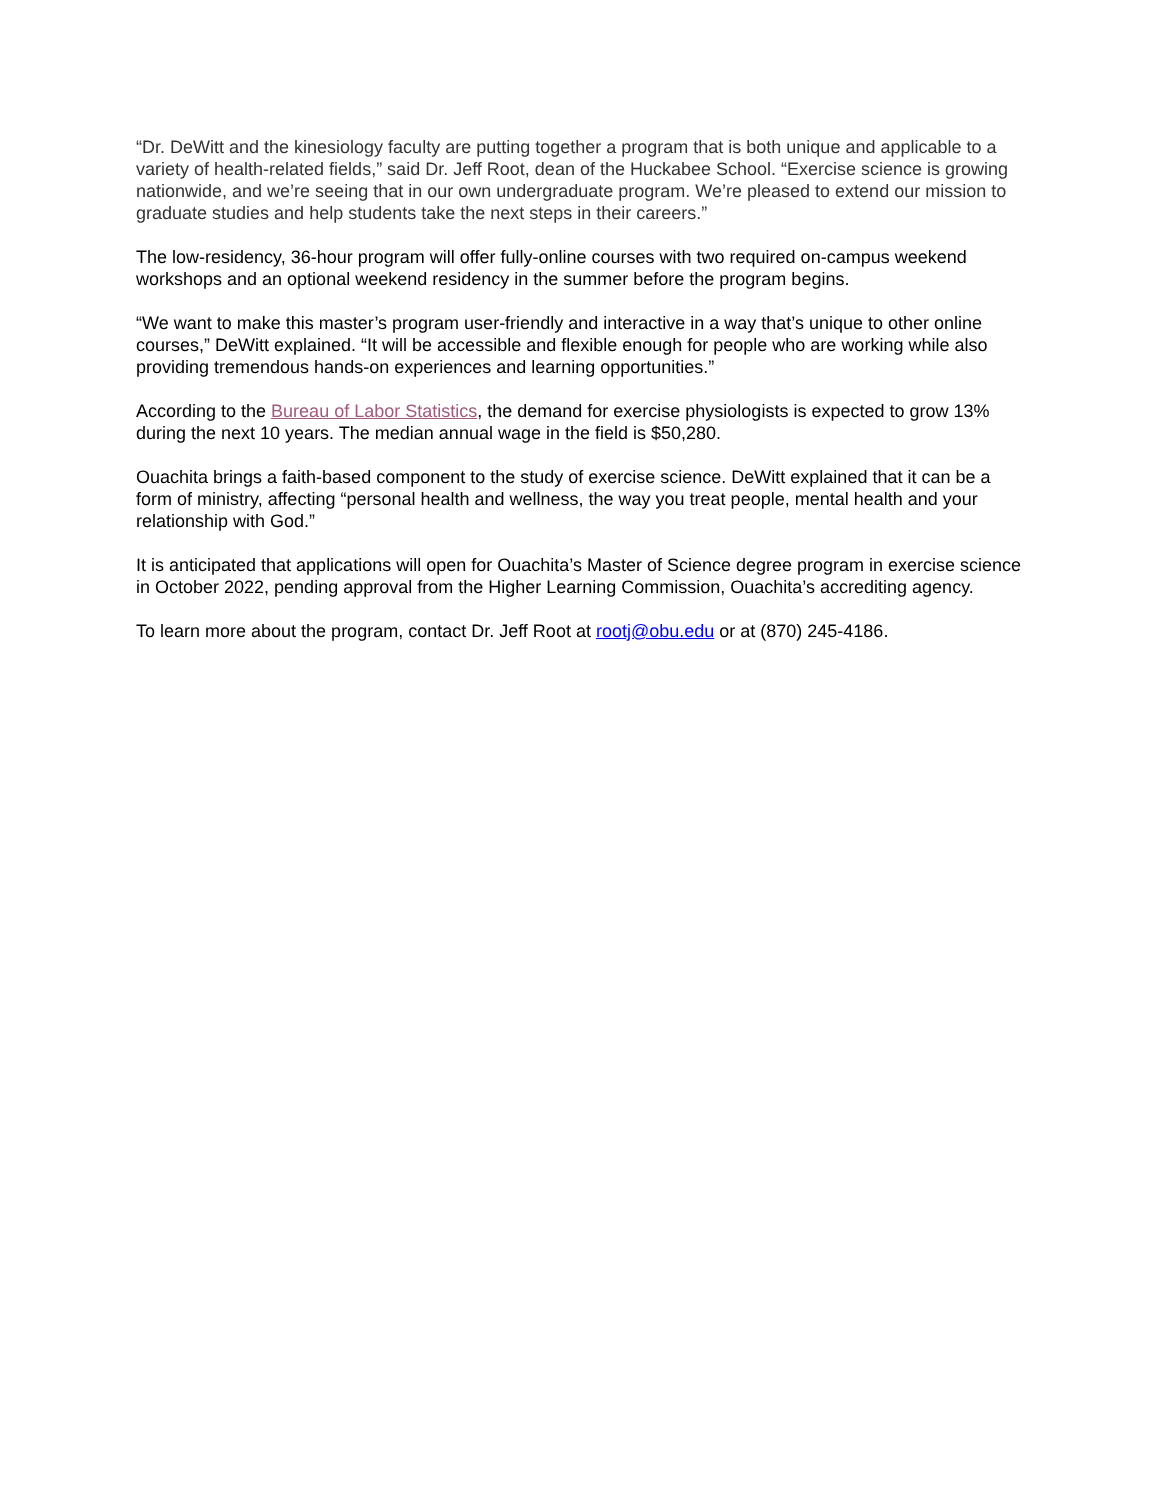“Dr. DeWitt and the kinesiology faculty are putting together a program that is both unique and applicable to a variety of health-related fields,” said Dr. Jeff Root, dean of the Huckabee School. “Exercise science is growing nationwide, and we’re seeing that in our own undergraduate program. We’re pleased to extend our mission to graduate studies and help students take the next steps in their careers.”
The low-residency, 36-hour program will offer fully-online courses with two required on-campus weekend workshops and an optional weekend residency in the summer before the program begins.
“We want to make this master’s program user-friendly and interactive in a way that’s unique to other online courses,” DeWitt explained. “It will be accessible and flexible enough for people who are working while also providing tremendous hands-on experiences and learning opportunities.”
According to the Bureau of Labor Statistics, the demand for exercise physiologists is expected to grow 13% during the next 10 years. The median annual wage in the field is $50,280.
Ouachita brings a faith-based component to the study of exercise science. DeWitt explained that it can be a form of ministry, affecting “personal health and wellness, the way you treat people, mental health and your relationship with God.”
It is anticipated that applications will open for Ouachita’s Master of Science degree program in exercise science in October 2022, pending approval from the Higher Learning Commission, Ouachita’s accrediting agency.
To learn more about the program, contact Dr. Jeff Root at rootj@obu.edu or at (870) 245-4186.